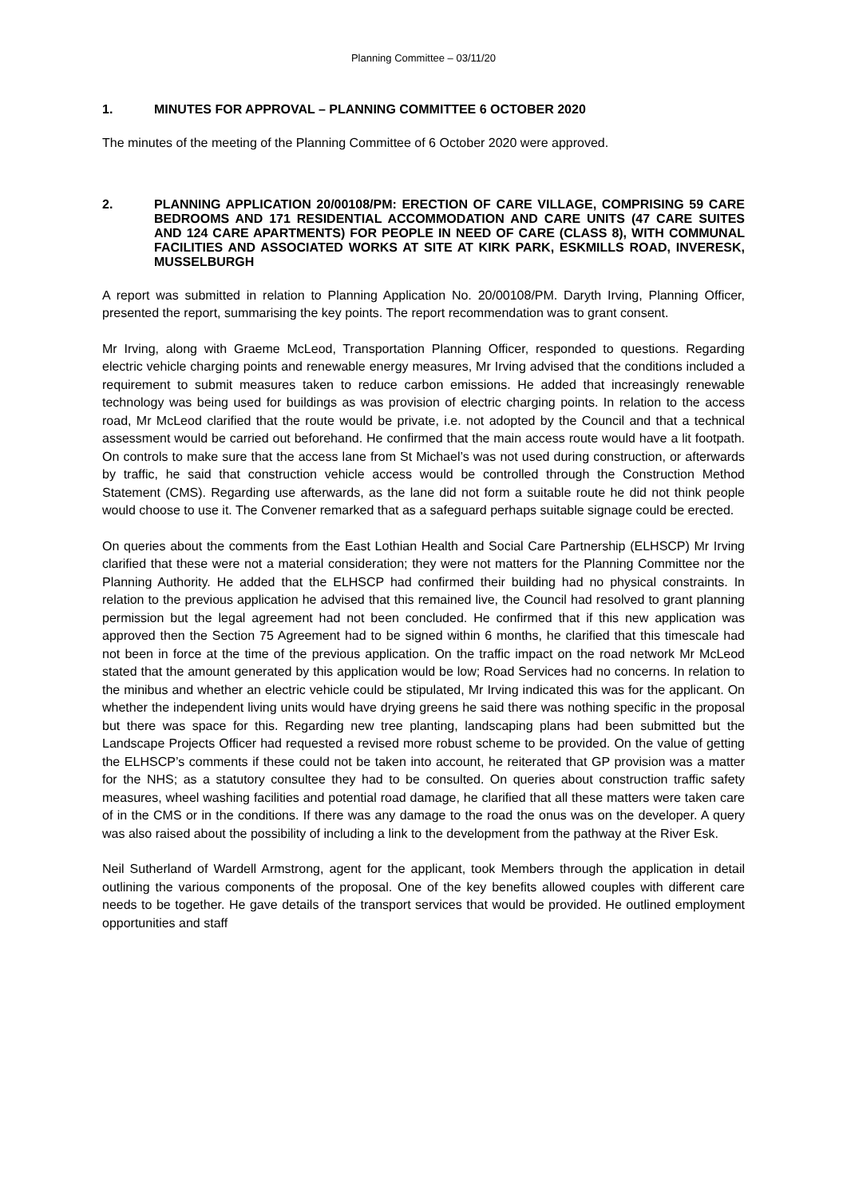Planning Committee – 03/11/20
1. MINUTES FOR APPROVAL – PLANNING COMMITTEE 6 OCTOBER 2020
The minutes of the meeting of the Planning Committee of 6 October 2020 were approved.
2. PLANNING APPLICATION 20/00108/PM: ERECTION OF CARE VILLAGE, COMPRISING 59 CARE BEDROOMS AND 171 RESIDENTIAL ACCOMMODATION AND CARE UNITS (47 CARE SUITES AND 124 CARE APARTMENTS) FOR PEOPLE IN NEED OF CARE (CLASS 8), WITH COMMUNAL FACILITIES AND ASSOCIATED WORKS AT SITE AT KIRK PARK, ESKMILLS ROAD, INVERESK, MUSSELBURGH
A report was submitted in relation to Planning Application No. 20/00108/PM. Daryth Irving, Planning Officer, presented the report, summarising the key points. The report recommendation was to grant consent.
Mr Irving, along with Graeme McLeod, Transportation Planning Officer, responded to questions. Regarding electric vehicle charging points and renewable energy measures, Mr Irving advised that the conditions included a requirement to submit measures taken to reduce carbon emissions. He added that increasingly renewable technology was being used for buildings as was provision of electric charging points. In relation to the access road, Mr McLeod clarified that the route would be private, i.e. not adopted by the Council and that a technical assessment would be carried out beforehand. He confirmed that the main access route would have a lit footpath. On controls to make sure that the access lane from St Michael’s was not used during construction, or afterwards by traffic, he said that construction vehicle access would be controlled through the Construction Method Statement (CMS). Regarding use afterwards, as the lane did not form a suitable route he did not think people would choose to use it. The Convener remarked that as a safeguard perhaps suitable signage could be erected.
On queries about the comments from the East Lothian Health and Social Care Partnership (ELHSCP) Mr Irving clarified that these were not a material consideration; they were not matters for the Planning Committee nor the Planning Authority. He added that the ELHSCP had confirmed their building had no physical constraints. In relation to the previous application he advised that this remained live, the Council had resolved to grant planning permission but the legal agreement had not been concluded. He confirmed that if this new application was approved then the Section 75 Agreement had to be signed within 6 months, he clarified that this timescale had not been in force at the time of the previous application. On the traffic impact on the road network Mr McLeod stated that the amount generated by this application would be low; Road Services had no concerns. In relation to the minibus and whether an electric vehicle could be stipulated, Mr Irving indicated this was for the applicant. On whether the independent living units would have drying greens he said there was nothing specific in the proposal but there was space for this. Regarding new tree planting, landscaping plans had been submitted but the Landscape Projects Officer had requested a revised more robust scheme to be provided. On the value of getting the ELHSCP’s comments if these could not be taken into account, he reiterated that GP provision was a matter for the NHS; as a statutory consultee they had to be consulted. On queries about construction traffic safety measures, wheel washing facilities and potential road damage, he clarified that all these matters were taken care of in the CMS or in the conditions. If there was any damage to the road the onus was on the developer. A query was also raised about the possibility of including a link to the development from the pathway at the River Esk.
Neil Sutherland of Wardell Armstrong, agent for the applicant, took Members through the application in detail outlining the various components of the proposal. One of the key benefits allowed couples with different care needs to be together. He gave details of the transport services that would be provided. He outlined employment opportunities and staff